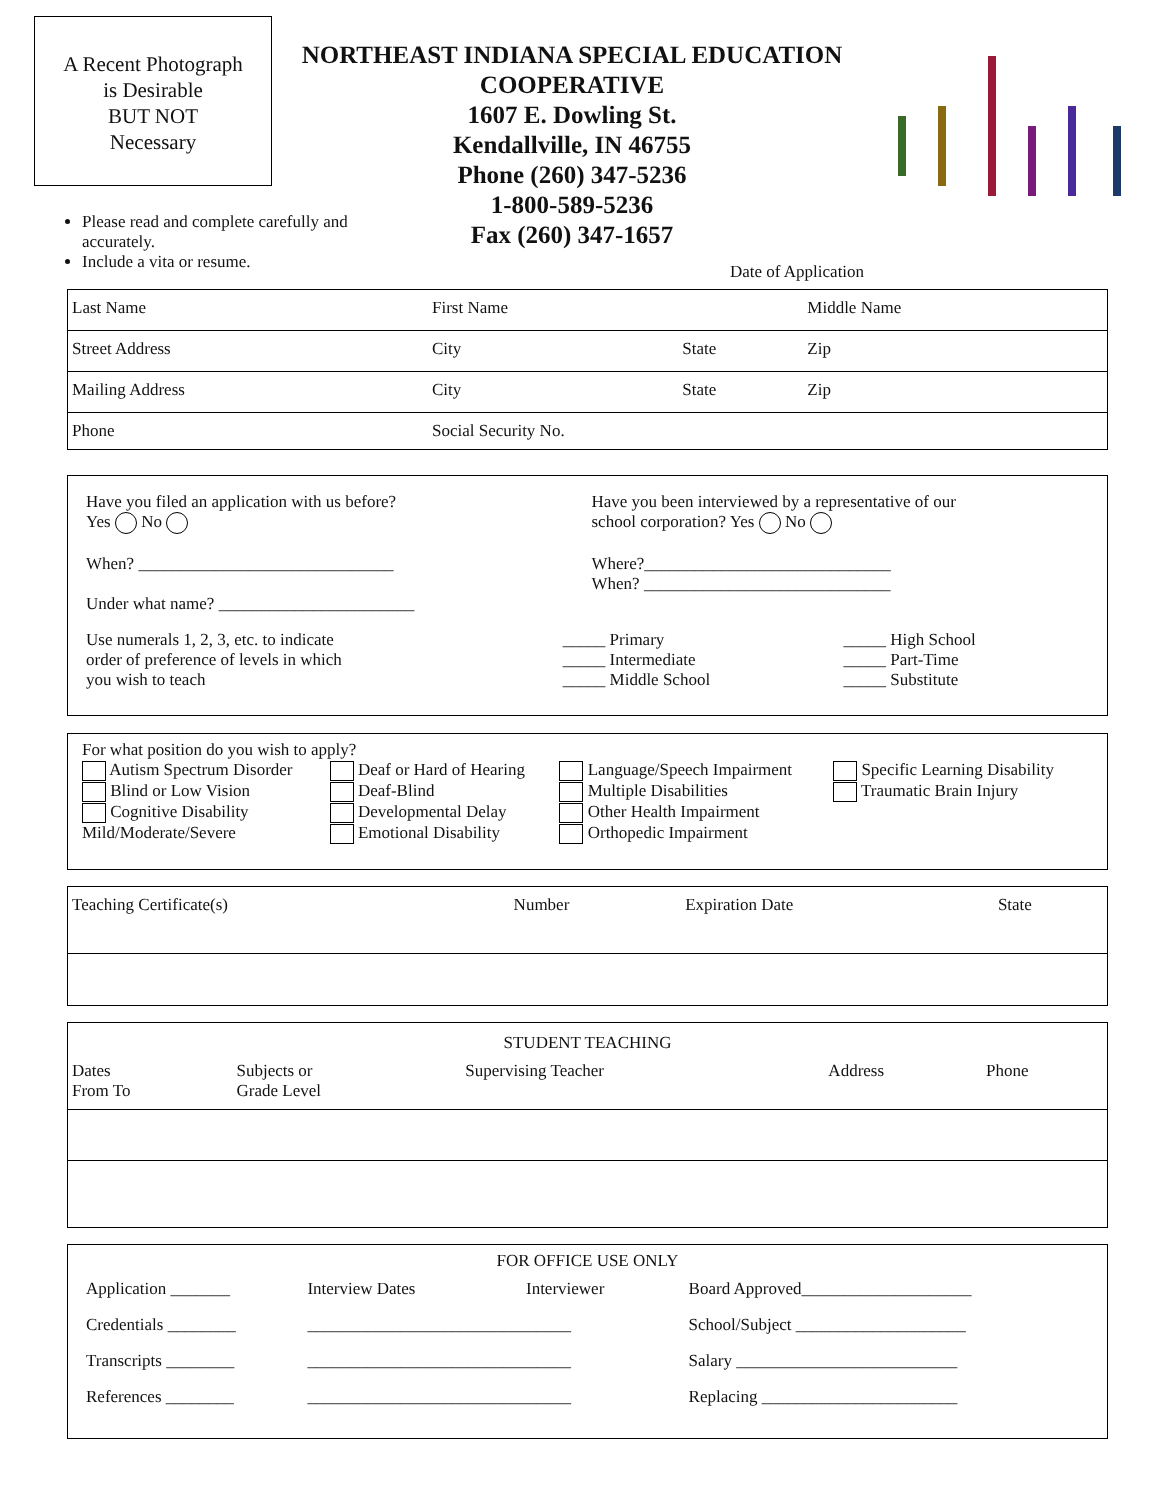A Recent Photograph
is Desirable
BUT NOT
Necessary
NORTHEAST INDIANA SPECIAL EDUCATION
COOPERATIVE
1607 E. Dowling St.
Kendallville, IN 46755
Phone (260) 347-5236
1-800-589-5236
Fax (260) 347-1657
Please read and complete carefully and accurately.
Include a vita or resume.
Date of Application
| Last Name | First Name | | Middle Name |
| Street Address | City | State | Zip |
| Mailing Address | City | State | Zip |
| Phone | Social Security No. | | |
| Have you filed an application with us before? Yes No When? ______________________________ Under what name? _______________________ | Have you been interviewed by a representative of our school corporation? Yes No Where?_____________________________ When? _____________________________ |
| Use numerals 1, 2, 3, etc. to indicate order of preference of levels in which you wish to teach | _____ Primary _____ Intermediate _____ Middle School | _____ High School _____ Part-Time _____ Substitute |
For what position do you wish to apply?
| Autism Spectrum Disorder Blind or Low Vision Cognitive Disability Mild/Moderate/Severe | Deaf or Hard of Hearing Deaf-Blind Developmental Delay Emotional Disability | Language/Speech Impairment Multiple Disabilities Other Health Impairment Orthopedic Impairment | Specific Learning Disability Traumatic Brain Injury |
| Teaching Certificate(s) | Number | Expiration Date | State |
STUDENT TEACHING
| Dates From To | Subjects or Grade Level | Supervising Teacher | Address | Phone |
FOR OFFICE USE ONLY
| Application _______ | Interview Dates | Interviewer | Board Approved____________________ |
| Credentials ________ | _______________________________ | | School/Subject ____________________ |
| Transcripts ________ | _______________________________ | | Salary __________________________ |
| References ________ | _______________________________ | | Replacing _______________________ |